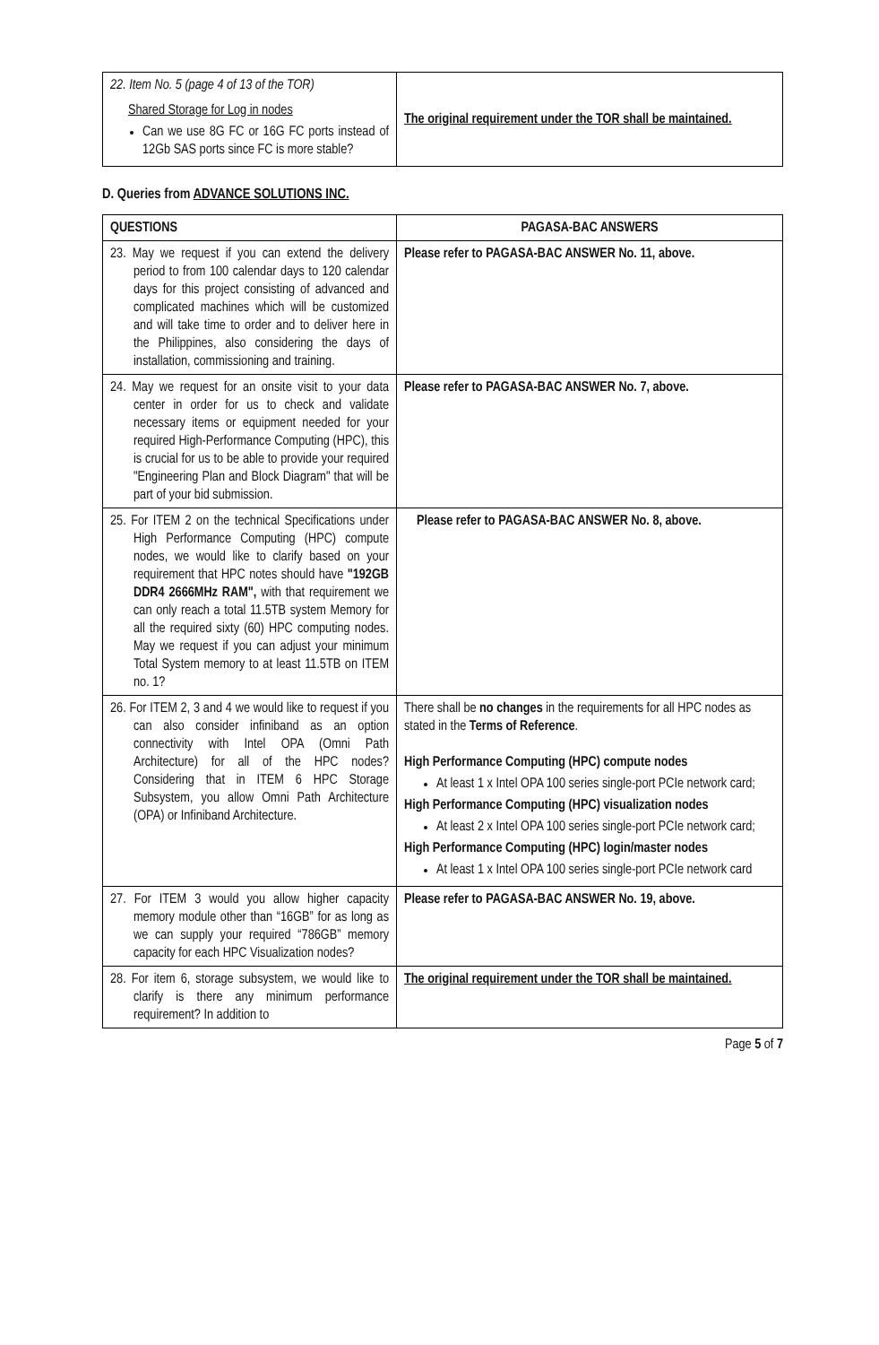| 22. Item No. 5 (page 4 of 13 of the TOR) Shared Storage for Log in nodes Can we use 8G FC or 16G FC ports instead of 12Gb SAS ports since FC is more stable? | The original requirement under the TOR shall be maintained. |
D. Queries from ADVANCE SOLUTIONS INC.
| QUESTIONS | PAGASA-BAC ANSWERS |
| --- | --- |
| 23. May we request if you can extend the delivery period to from 100 calendar days to 120 calendar days for this project consisting of advanced and complicated machines which will be customized and will take time to order and to deliver here in the Philippines, also considering the days of installation, commissioning and training. | Please refer to PAGASA-BAC ANSWER No. 11, above. |
| 24. May we request for an onsite visit to your data center in order for us to check and validate necessary items or equipment needed for your required High-Performance Computing (HPC), this is crucial for us to be able to provide your required "Engineering Plan and Block Diagram" that will be part of your bid submission. | Please refer to PAGASA-BAC ANSWER No. 7, above. |
| 25. For ITEM 2 on the technical Specifications under High Performance Computing (HPC) compute nodes, we would like to clarify based on your requirement that HPC notes should have "192GB DDR4 2666MHz RAM", with that requirement we can only reach a total 11.5TB system Memory for all the required sixty (60) HPC computing nodes. May we request if you can adjust your minimum Total System memory to at least 11.5TB on ITEM no. 1? | Please refer to PAGASA-BAC ANSWER No. 8, above. |
| 26. For ITEM 2, 3 and 4 we would like to request if you can also consider infiniband as an option connectivity with Intel OPA (Omni Path Architecture) for all of the HPC nodes? Considering that in ITEM 6 HPC Storage Subsystem, you allow Omni Path Architecture (OPA) or Infiniband Architecture. | There shall be no changes in the requirements for all HPC nodes as stated in the Terms of Reference . High Performance Computing (HPC) compute nodes At least 1 x Intel OPA 100 series single-port PCIe network card; High Performance Computing (HPC) visualization nodes At least 2 x Intel OPA 100 series single-port PCIe network card; High Performance Computing (HPC) login/master nodes At least 1 x Intel OPA 100 series single-port PCIe network card |
| 27. For ITEM 3 would you allow higher capacity memory module other than “16GB” for as long as we can supply your required “786GB” memory capacity for each HPC Visualization nodes? | Please refer to PAGASA-BAC ANSWER No. 19, above. |
| 28. For item 6, storage subsystem, we would like to clarify is there any minimum performance requirement? In addition to | The original requirement under the TOR shall be maintained. |
Page 5 of 7